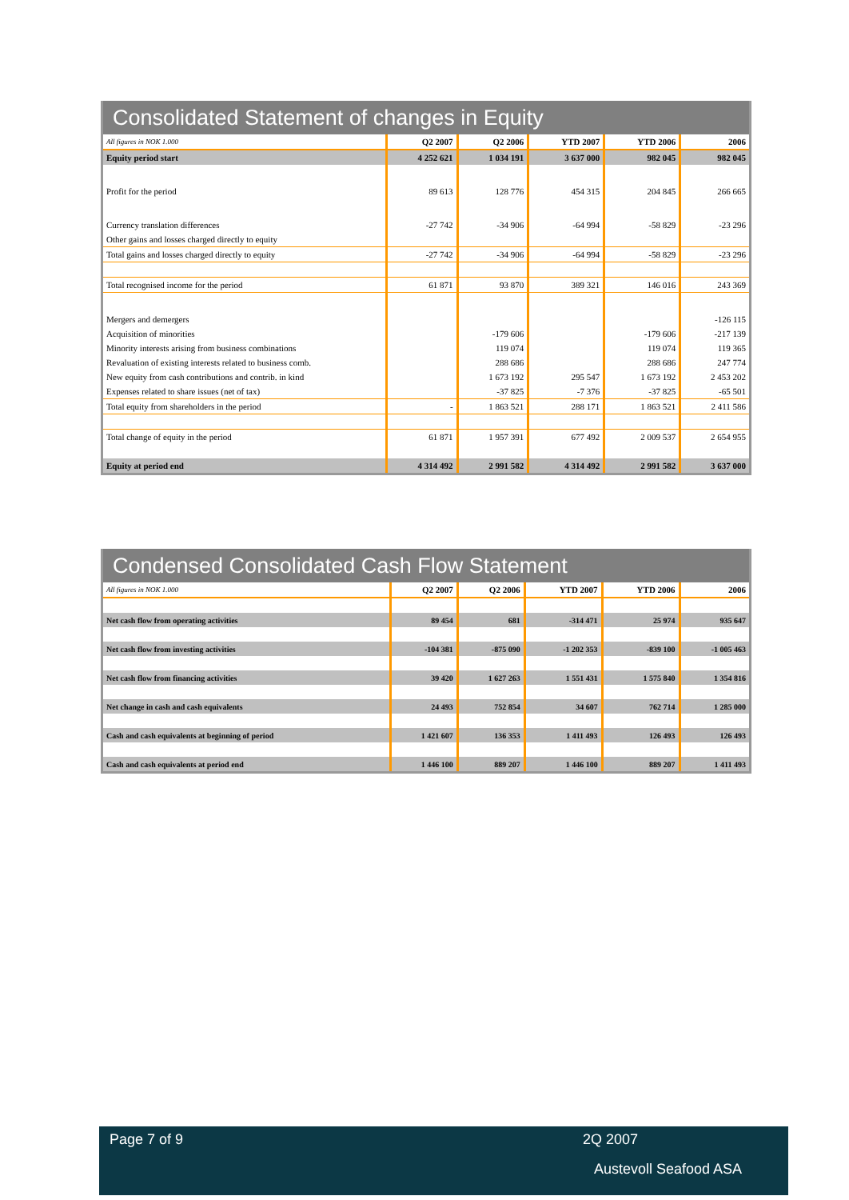Consolidated Statement of changes in Equity
| All figures in NOK 1.000 | Q2 2007 | Q2 2006 | YTD 2007 | YTD 2006 | 2006 |
| --- | --- | --- | --- | --- | --- |
| Equity period start | 4 252 621 | 1 034 191 | 3 637 000 | 982 045 | 982 045 |
| Profit for the period | 89 613 | 128 776 | 454 315 | 204 845 | 266 665 |
| Currency translation differences | -27 742 | -34 906 | -64 994 | -58 829 | -23 296 |
| Other gains and losses charged directly to equity | | | | | |
| Total gains and losses charged directly to equity | -27 742 | -34 906 | -64 994 | -58 829 | -23 296 |
| Total recognised income for the period | 61 871 | 93 870 | 389 321 | 146 016 | 243 369 |
| Mergers and demergers | | | | | -126 115 |
| Acquisition of minorities | | -179 606 | | -179 606 | -217 139 |
| Minority interests arising from business combinations | | 119 074 | | 119 074 | 119 365 |
| Revaluation of existing interests related to business comb. | | 288 686 | | 288 686 | 247 774 |
| New equity from cash contributions and contrib. in kind | | 1 673 192 | 295 547 | 1 673 192 | 2 453 202 |
| Expenses related to share issues (net of tax) | | -37 825 | -7 376 | -37 825 | -65 501 |
| Total equity from shareholders in the period | - | 1 863 521 | 288 171 | 1 863 521 | 2 411 586 |
| Total change of equity in the period | 61 871 | 1 957 391 | 677 492 | 2 009 537 | 2 654 955 |
| Equity at period end | 4 314 492 | 2 991 582 | 4 314 492 | 2 991 582 | 3 637 000 |
Condensed Consolidated Cash Flow Statement
| All figures in NOK 1.000 | Q2 2007 | Q2 2006 | YTD 2007 | YTD 2006 | 2006 |
| --- | --- | --- | --- | --- | --- |
| Net cash flow from operating activities | 89 454 | 681 | -314 471 | 25 974 | 935 647 |
| Net cash flow from investing activities | -104 381 | -875 090 | -1 202 353 | -839 100 | -1 005 463 |
| Net cash flow from financing activities | 39 420 | 1 627 263 | 1 551 431 | 1 575 840 | 1 354 816 |
| Net change in cash and cash equivalents | 24 493 | 752 854 | 34 607 | 762 714 | 1 285 000 |
| Cash and cash equivalents at beginning of period | 1 421 607 | 136 353 | 1 411 493 | 126 493 | 126 493 |
| Cash and cash equivalents at period end | 1 446 100 | 889 207 | 1 446 100 | 889 207 | 1 411 493 |
Page 7 of 9 2Q 2007
Austevoll Seafood ASA